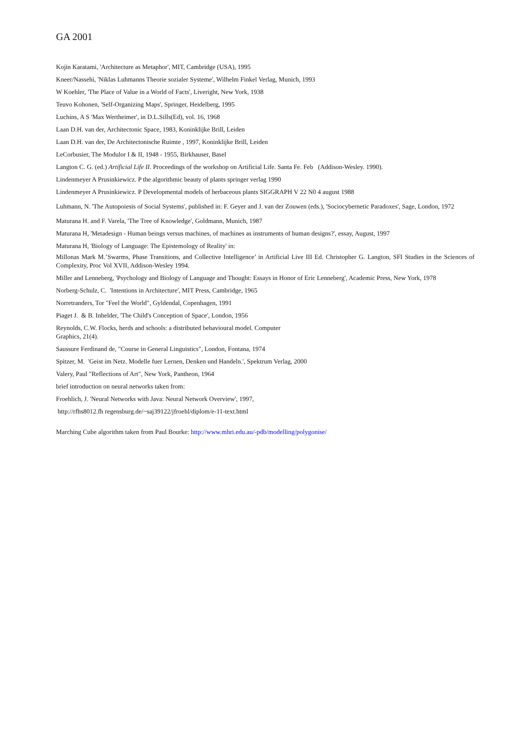GA 2001
Kojin Karatami, 'Architecture as Metaphor', MIT, Cambridge (USA), 1995
Kneer/Nassehi, 'Niklas Luhmanns Theorie sozialer Systeme', Wilhelm Finkel Verlag, Munich, 1993
W Koehler, 'The Place of Value in a World of Facts', Liveright, New York, 1938
Teuvo Kohonen, 'Self-Organizing Maps', Springer, Heidelberg, 1995
Luchins, A S 'Max Wertheimer', in D.L.Sills(Ed), vol. 16, 1968
Laan D.H. van der, Architectonic Space, 1983, Koninklijke Brill, Leiden
Laan D.H. van der, De Architectonische Ruimte , 1997, Koninklijke Brill, Leiden
LeCorbusier, The Modulor I & II, 1948 - 1955, Birkhauser, Basel
Langton C. G. (ed.) Artificial Life II. Proceedings of the workshop on Artificial Life. Santa Fe. Feb (Addison-Wesley. 1990).
Lindenmeyer A Prusinkiewicz. P the algorithmic beauty of plants springer verlag 1990
Lindenmeyer A Prusinkiewicz. P Developmental models of herbaceous plants SIGGRAPH V 22 N0 4 august 1988
Luhmann, N. 'The Autopoiesis of Social Systems', published in: F. Geyer and J. van der Zouwen (eds.), 'Sociocybernetic Paradoxes', Sage, London, 1972
Maturana H. and F. Varela, 'The Tree of Knowledge', Goldmann, Munich, 1987
Maturana H, 'Metadesign - Human beings versus machines, of machines as instruments of human designs?', essay, August, 1997
Maturana H, 'Biology of Language: The Epistemology of Reality' in:
Millonas Mark M.’Swarms, Phase Transitions, and Collective Intelligence’ in Artificial Live III Ed. Christopher G. Langton, SFI Studies in the Sciences of Complexity, Proc Vol XVII, Addison-Wesley 1994.
Miller and Lenneberg, 'Psychology and Biology of Language and Thought: Essays in Honor of Eric Lenneberg', Academic Press, New York, 1978
Norberg-Schulz, C. 'Intentions in Architecture', MIT Press, Cambridge, 1965
Norretranders, Tor "Feel the World", Gyldendal, Copenhagen, 1991
Piaget J. & B. Inhelder, 'The Child's Conception of Space', London, 1956
Reynolds, C.W. Flocks, herds and schools: a distributed behavioural model. Computer
Graphics, 21(4).
Saussure Ferdinand de, "Course in General Linguistics", London, Fontana, 1974
Spitzer, M. 'Geist im Netz. Modelle fuer Lernen, Denken und Handeln.', Spektrum Verlag, 2000
Valery, Paul "Reflections of Art", New York, Pantheon, 1964
brief introduction on neural networks taken from:
Froehlich, J. 'Neural Networks with Java: Neural Network Overview', 1997,
http://rfhs8012.fh regensburg.de/~saj39122/jfroehl/diplom/e-11-text.html
Marching Cube algorithm taken from Paul Bourke: http://www.mhri.edu.au/-pdb/modelling/polygonise/